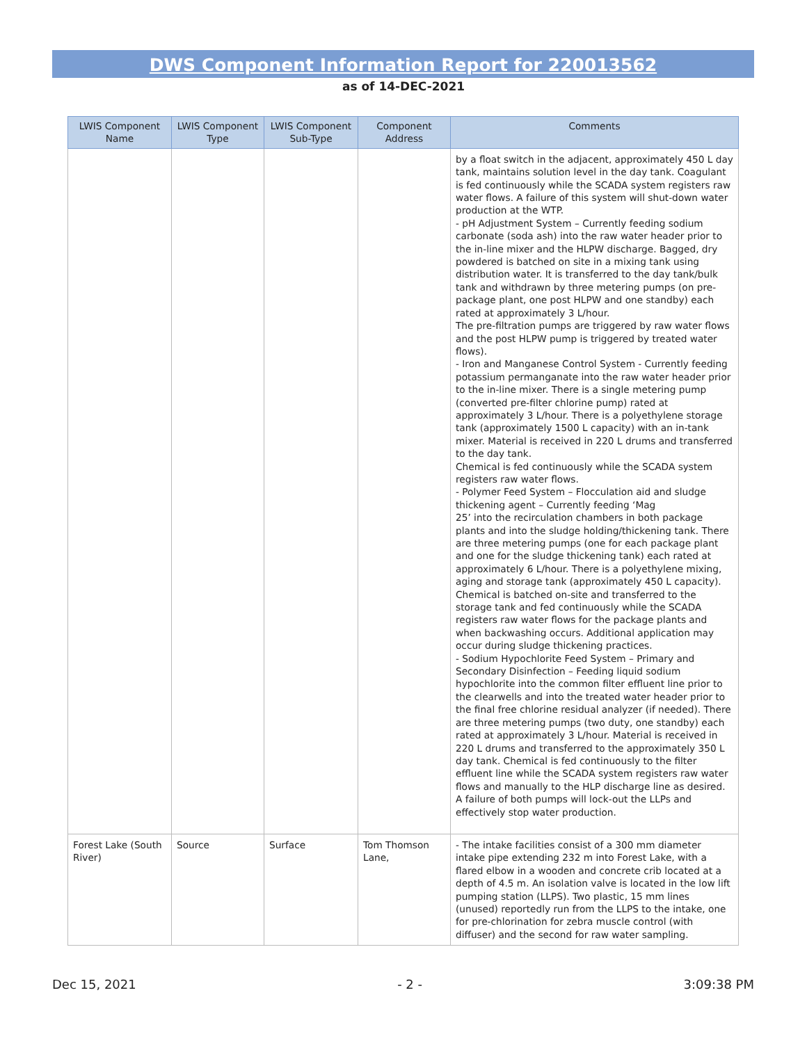DWS Component Information Report for 220013562
as of 14-DEC-2021
| LWIS Component Name | LWIS Component Type | LWIS Component Sub-Type | Component Address | Comments |
| --- | --- | --- | --- | --- |
| | | | | by a float switch in the adjacent, approximately 450 L day tank, maintains solution level in the day tank. Coagulant is fed continuously while the SCADA system registers raw water flows. A failure of this system will shut-down water production at the WTP. - pH Adjustment System – Currently feeding sodium carbonate (soda ash) into the raw water header prior to the in-line mixer and the HLPW discharge. Bagged, dry powdered is batched on site in a mixing tank using distribution water. It is transferred to the day tank/bulk tank and withdrawn by three metering pumps (on pre-package plant, one post HLPW and one standby) each rated at approximately 3 L/hour. The pre-filtration pumps are triggered by raw water flows and the post HLPW pump is triggered by treated water flows). - Iron and Manganese Control System - Currently feeding potassium permanganate into the raw water header prior to the in-line mixer. There is a single metering pump (converted pre-filter chlorine pump) rated at approximately 3 L/hour. There is a polyethylene storage tank (approximately 1500 L capacity) with an in-tank mixer. Material is received in 220 L drums and transferred to the day tank. Chemical is fed continuously while the SCADA system registers raw water flows. - Polymer Feed System – Flocculation aid and sludge thickening agent – Currently feeding ‘Mag 25’ into the recirculation chambers in both package plants and into the sludge holding/thickening tank. There are three metering pumps (one for each package plant and one for the sludge thickening tank) each rated at approximately 6 L/hour. There is a polyethylene mixing, aging and storage tank (approximately 450 L capacity). Chemical is batched on-site and transferred to the storage tank and fed continuously while the SCADA registers raw water flows for the package plants and when backwashing occurs. Additional application may occur during sludge thickening practices. - Sodium Hypochlorite Feed System – Primary and Secondary Disinfection – Feeding liquid sodium hypochlorite into the common filter effluent line prior to the clearwells and into the treated water header prior to the final free chlorine residual analyzer (if needed). There are three metering pumps (two duty, one standby) each rated at approximately 3 L/hour. Material is received in 220 L drums and transferred to the approximately 350 L day tank. Chemical is fed continuously to the filter effluent line while the SCADA system registers raw water flows and manually to the HLP discharge line as desired. A failure of both pumps will lock-out the LLPs and effectively stop water production. |
| Forest Lake (South River) | Source | Surface | Tom Thomson Lane, | - The intake facilities consist of a 300 mm diameter intake pipe extending 232 m into Forest Lake, with a flared elbow in a wooden and concrete crib located at a depth of 4.5 m. An isolation valve is located in the low lift pumping station (LLPS). Two plastic, 15 mm lines (unused) reportedly run from the LLPS to the intake, one for pre-chlorination for zebra muscle control (with diffuser) and the second for raw water sampling. |
Dec 15, 2021 - 2 - 3:09:38 PM